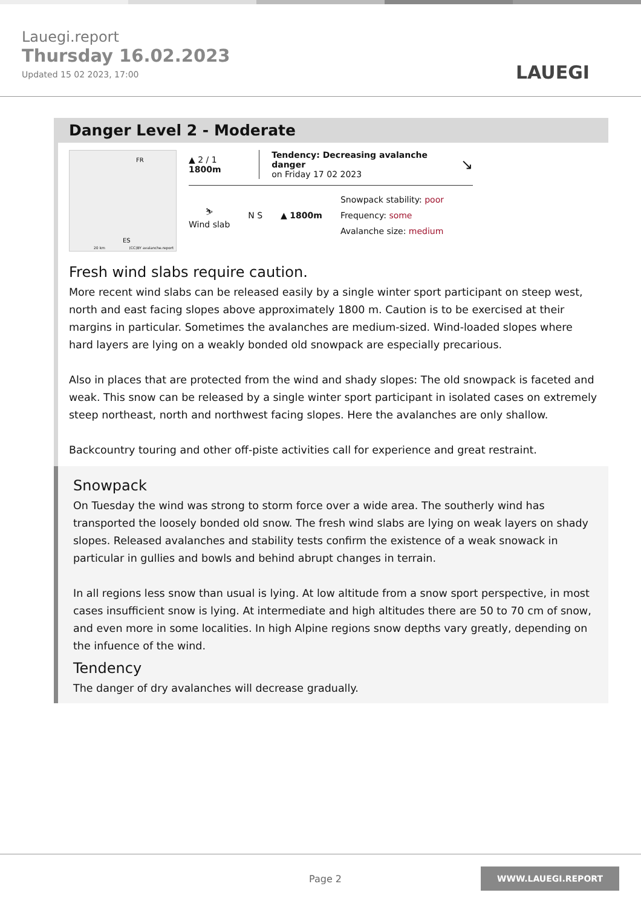Lauegi.report
Thursday 16.02.2023
Updated 15 02 2023, 17:00
LAUEGI
Danger Level 2 - Moderate
FR
ES
20 km (CC)BY avalanche.report
▲ 2 / 1 1800m
Tendency: Decreasing avalanche danger
on Friday 17 02 2023
↘
⛷
Wind slab
N S ▲ 1800m
Snowpack stability: poor
Frequency: some
Avalanche size: medium
Fresh wind slabs require caution.
More recent wind slabs can be released easily by a single winter sport participant on steep west, north and east facing slopes above approximately 1800 m. Caution is to be exercised at their margins in particular. Sometimes the avalanches are medium-sized. Wind-loaded slopes where hard layers are lying on a weakly bonded old snowpack are especially precarious.
Also in places that are protected from the wind and shady slopes: The old snowpack is faceted and weak. This snow can be released by a single winter sport participant in isolated cases on extremely steep northeast, north and northwest facing slopes. Here the avalanches are only shallow.
Backcountry touring and other off-piste activities call for experience and great restraint.
Snowpack
On Tuesday the wind was strong to storm force over a wide area. The southerly wind has transported the loosely bonded old snow. The fresh wind slabs are lying on weak layers on shady slopes. Released avalanches and stability tests confirm the existence of a weak snowack in particular in gullies and bowls and behind abrupt changes in terrain.
In all regions less snow than usual is lying. At low altitude from a snow sport perspective, in most cases insufficient snow is lying. At intermediate and high altitudes there are 50 to 70 cm of snow, and even more in some localities. In high Alpine regions snow depths vary greatly, depending on the infuence of the wind.
Tendency
The danger of dry avalanches will decrease gradually.
Page 2
WWW.LAUEGI.REPORT